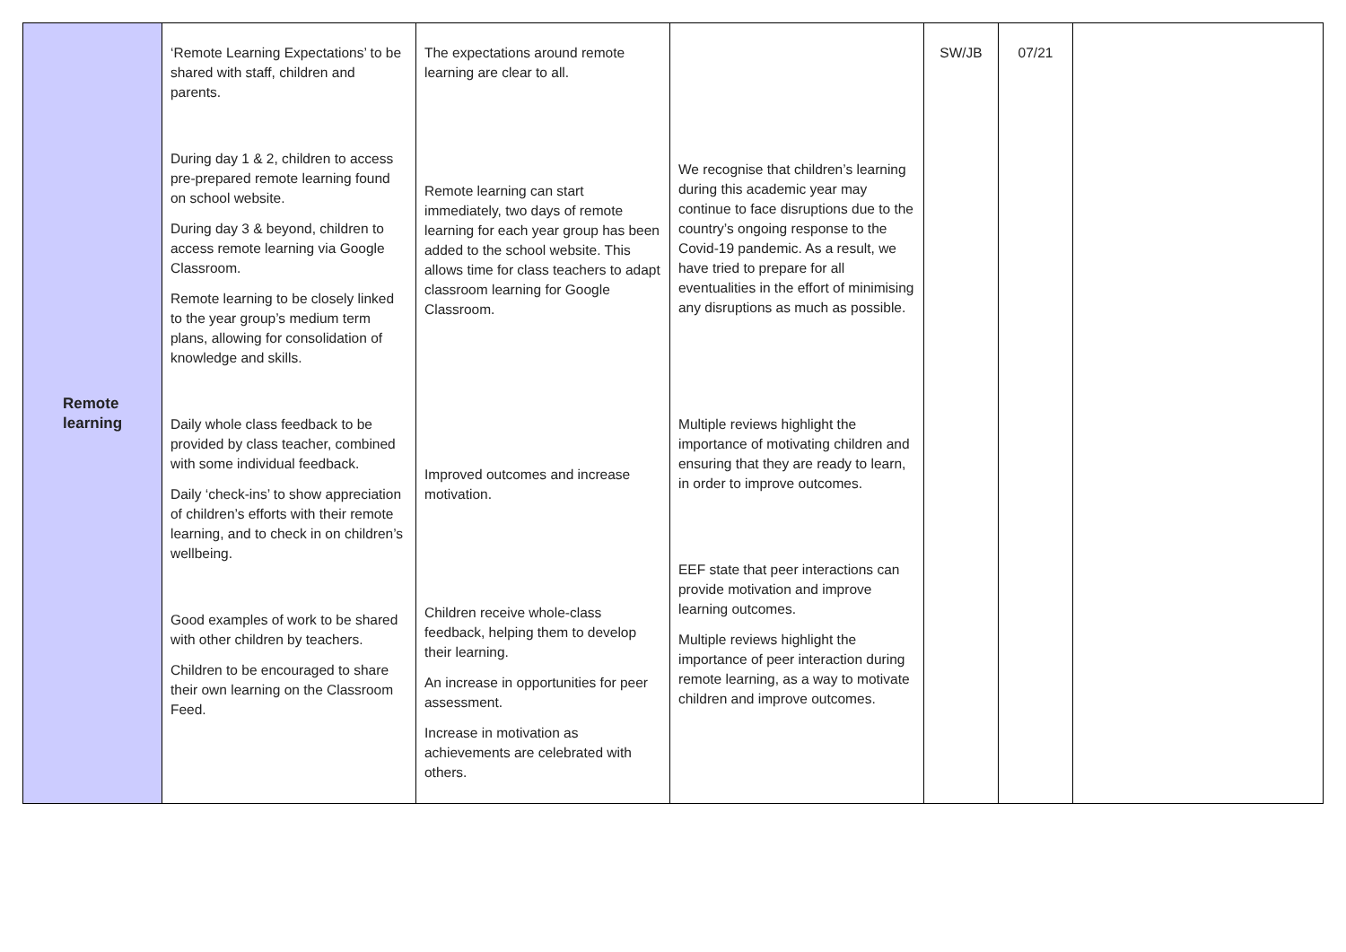| Remote learning | ‘Remote Learning Expectations’ to be shared with staff, children and parents. During day 1 & 2, children to access pre-prepared remote learning found on school website. During day 3 & beyond, children to access remote learning via Google Classroom. Remote learning to be closely linked to the year group’s medium term plans, allowing for consolidation of knowledge and skills. Daily whole class feedback to be provided by class teacher, combined with some individual feedback. Daily ‘check-ins’ to show appreciation of children’s efforts with their remote learning, and to check in on children’s wellbeing. Good examples of work to be shared with other children by teachers. Children to be encouraged to share their own learning on the Classroom Feed. | The expectations around remote learning are clear to all. Remote learning can start immediately, two days of remote learning for each year group has been added to the school website. This allows time for class teachers to adapt classroom learning for Google Classroom. Improved outcomes and increase motivation. Children receive whole-class feedback, helping them to develop their learning. An increase in opportunities for peer assessment. Increase in motivation as achievements are celebrated with others. | We recognise that children’s learning during this academic year may continue to face disruptions due to the country’s ongoing response to the Covid-19 pandemic. As a result, we have tried to prepare for all eventualities in the effort of minimising any disruptions as much as possible. Multiple reviews highlight the importance of motivating children and ensuring that they are ready to learn, in order to improve outcomes. EEF state that peer interactions can provide motivation and improve learning outcomes. Multiple reviews highlight the importance of peer interaction during remote learning, as a way to motivate children and improve outcomes. | SW/JB | 07/21 | |